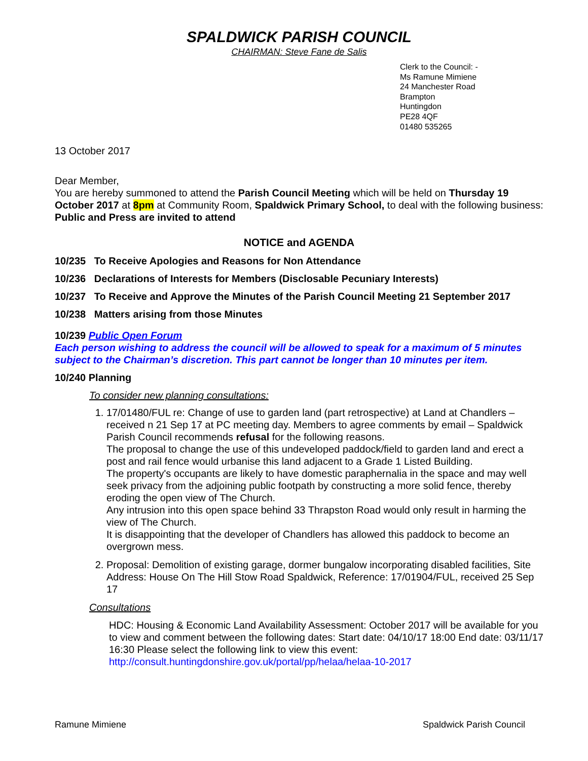SPALDWICK PARISH COUNCIL
CHAIRMAN: Steve Fane de Salis
Clerk to the Council: -
Ms Ramune Mimiene
24 Manchester Road
Brampton
Huntingdon
PE28 4QF
01480 535265
13 October 2017
Dear Member,
You are hereby summoned to attend the Parish Council Meeting which will be held on Thursday 19 October 2017 at 8pm at Community Room, Spaldwick Primary School, to deal with the following business:
Public and Press are invited to attend
NOTICE and AGENDA
10/235 To Receive Apologies and Reasons for Non Attendance
10/236 Declarations of Interests for Members (Disclosable Pecuniary Interests)
10/237 To Receive and Approve the Minutes of the Parish Council Meeting 21 September 2017
10/238 Matters arising from those Minutes
10/239 Public Open Forum
Each person wishing to address the council will be allowed to speak for a maximum of 5 minutes subject to the Chairman’s discretion. This part cannot be longer than 10 minutes per item.
10/240 Planning
To consider new planning consultations:
1. 17/01480/FUL re: Change of use to garden land (part retrospective) at Land at Chandlers – received n 21 Sep 17 at PC meeting day. Members to agree comments by email – Spaldwick Parish Council recommends refusal for the following reasons.
The proposal to change the use of this undeveloped paddock/field to garden land and erect a post and rail fence would urbanise this land adjacent to a Grade 1 Listed Building.
The property's occupants are likely to have domestic paraphernalia in the space and may well seek privacy from the adjoining public footpath by constructing a more solid fence, thereby eroding the open view of The Church.
Any intrusion into this open space behind 33 Thrapston Road would only result in harming the view of The Church.
It is disappointing that the developer of Chandlers has allowed this paddock to become an overgrown mess.
2. Proposal: Demolition of existing garage, dormer bungalow incorporating disabled facilities, Site Address: House On The Hill Stow Road Spaldwick, Reference: 17/01904/FUL, received 25 Sep 17
Consultations
HDC: Housing & Economic Land Availability Assessment: October 2017 will be available for you to view and comment between the following dates: Start date: 04/10/17 18:00 End date: 03/11/17 16:30 Please select the following link to view this event: http://consult.huntingdonshire.gov.uk/portal/pp/helaa/helaa-10-2017
Ramune Mimiene Spaldwick Parish Council